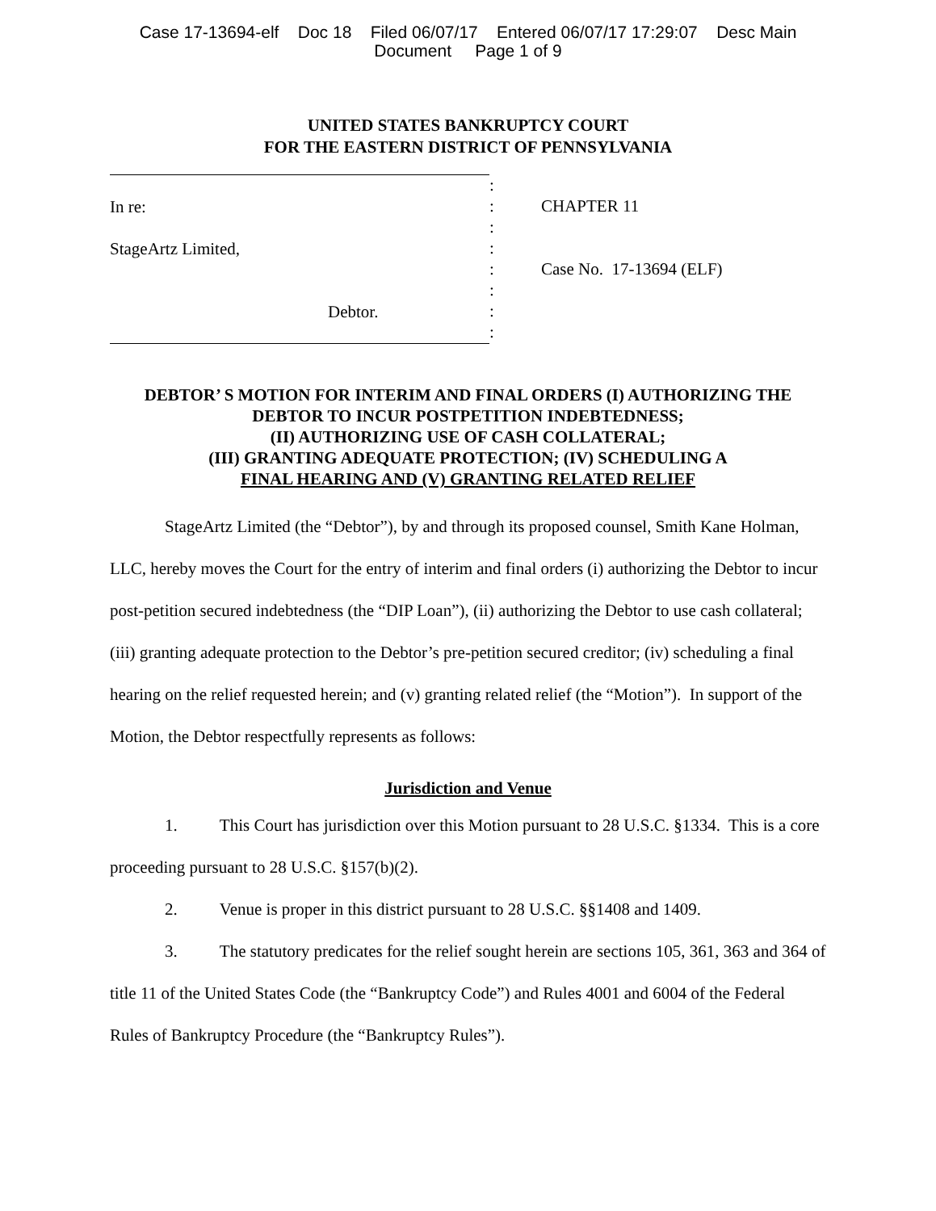Case 17-13694-elf Doc 18 Filed 06/07/17 Entered 06/07/17 17:29:07 Desc Main
Document Page 1 of 9
UNITED STATES BANKRUPTCY COURT
FOR THE EASTERN DISTRICT OF PENNSYLVANIA
In re:
StageArtz Limited,
Debtor.
:
:
:
:
:
:
:
:
CHAPTER 11
Case No. 17-13694 (ELF)
DEBTOR’ S MOTION FOR INTERIM AND FINAL ORDERS (I) AUTHORIZING THE
DEBTOR TO INCUR POSTPETITION INDEBTEDNESS;
(II) AUTHORIZING USE OF CASH COLLATERAL;
(III) GRANTING ADEQUATE PROTECTION; (IV) SCHEDULING A
FINAL HEARING AND (V) GRANTING RELATED RELIEF
StageArtz Limited (the “Debtor”), by and through its proposed counsel, Smith Kane Holman, LLC, hereby moves the Court for the entry of interim and final orders (i) authorizing the Debtor to incur post-petition secured indebtedness (the “DIP Loan”), (ii) authorizing the Debtor to use cash collateral; (iii) granting adequate protection to the Debtor’s pre-petition secured creditor; (iv) scheduling a final hearing on the relief requested herein; and (v) granting related relief (the “Motion”). In support of the Motion, the Debtor respectfully represents as follows:
Jurisdiction and Venue
1. This Court has jurisdiction over this Motion pursuant to 28 U.S.C. §1334. This is a core proceeding pursuant to 28 U.S.C. §157(b)(2).
2. Venue is proper in this district pursuant to 28 U.S.C. §§1408 and 1409.
3. The statutory predicates for the relief sought herein are sections 105, 361, 363 and 364 of title 11 of the United States Code (the “Bankruptcy Code”) and Rules 4001 and 6004 of the Federal Rules of Bankruptcy Procedure (the “Bankruptcy Rules”).